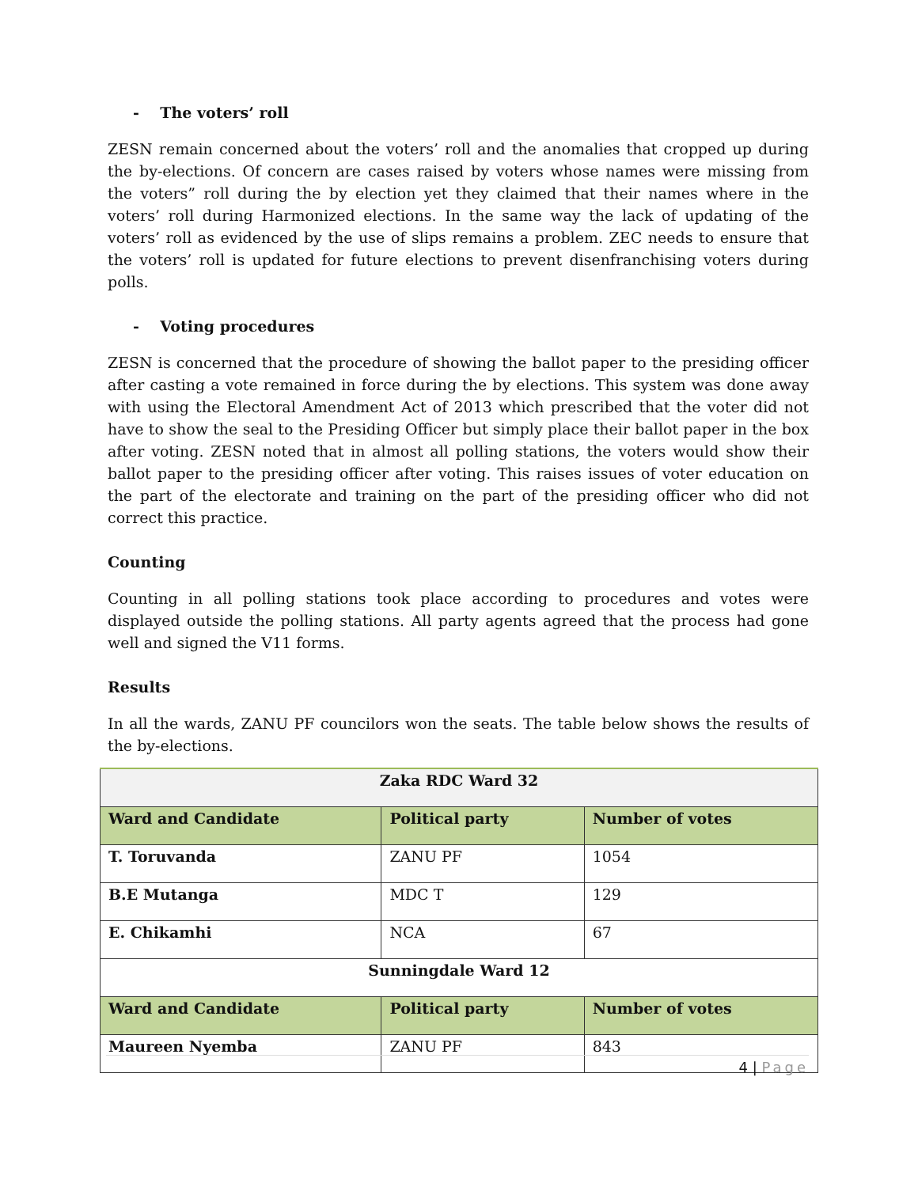- The voters’ roll
ZESN remain concerned about the voters’ roll and the anomalies that cropped up during the by-elections. Of concern are cases raised by voters whose names were missing from the voters” roll during the by election yet they claimed that their names where in the voters’ roll during Harmonized elections. In the same way the lack of updating of the voters’ roll as evidenced by the use of slips remains a problem. ZEC needs to ensure that the voters’ roll is updated for future elections to prevent disenfranchising voters during polls.
- Voting procedures
ZESN is concerned that the procedure of showing the ballot paper to the presiding officer after casting a vote remained in force during the by elections. This system was done away with using the Electoral Amendment Act of 2013 which prescribed that the voter did not have to show the seal to the Presiding Officer but simply place their ballot paper in the box after voting. ZESN noted that in almost all polling stations, the voters would show their ballot paper to the presiding officer after voting. This raises issues of voter education on the part of the electorate and training on the part of the presiding officer who did not correct this practice.
Counting
Counting in all polling stations took place according to procedures and votes were displayed outside the polling stations. All party agents agreed that the process had gone well and signed the V11 forms.
Results
In all the wards, ZANU PF councilors won the seats. The table below shows the results of the by-elections.
| Zaka RDC Ward 32 | | |
| Ward and Candidate | Political party | Number of votes |
| T. Toruvanda | ZANU PF | 1054 |
| B.E Mutanga | MDC T | 129 |
| E. Chikamhi | NCA | 67 |
| Sunningdale Ward 12 | | |
| Ward and Candidate | Political party | Number of votes |
| Maureen Nyemba | ZANU PF | 843 |
4 | Page